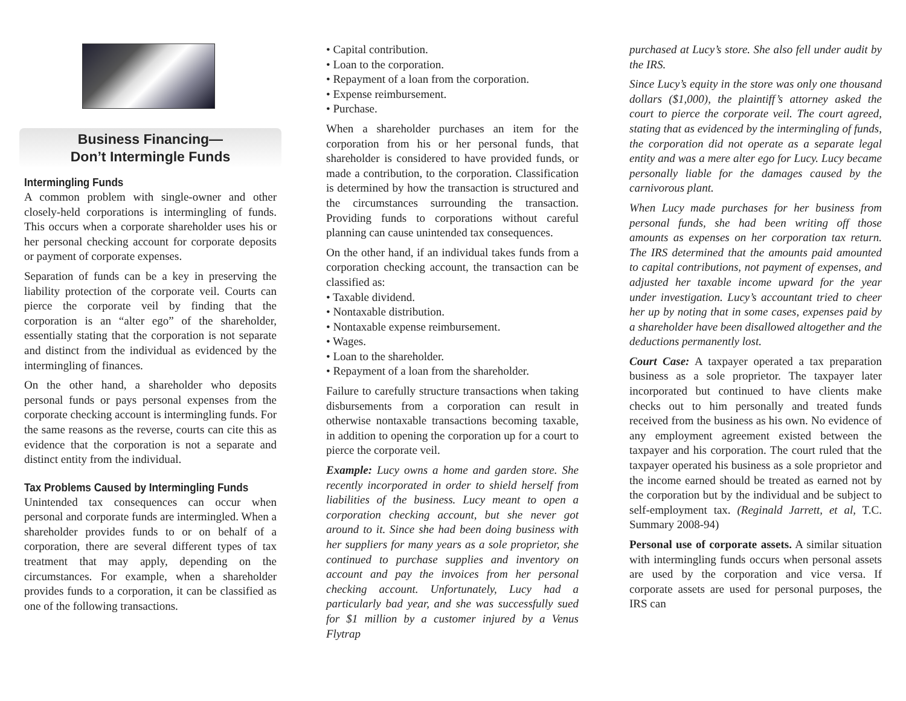Business Financing—
Don’t Intermingle Funds
Intermingling Funds
A common problem with single-owner and other closely-held corporations is intermingling of funds. This occurs when a corporate shareholder uses his or her personal checking account for corporate deposits or payment of corporate expenses.
Separation of funds can be a key in preserving the liability protection of the corporate veil. Courts can pierce the corporate veil by finding that the corporation is an “alter ego” of the shareholder, essentially stating that the corporation is not separate and distinct from the individual as evidenced by the intermingling of finances.
On the other hand, a shareholder who deposits personal funds or pays personal expenses from the corporate checking account is intermingling funds. For the same reasons as the reverse, courts can cite this as evidence that the corporation is not a separate and distinct entity from the individual.
Tax Problems Caused by Intermingling Funds
Unintended tax consequences can occur when personal and corporate funds are intermingled. When a shareholder provides funds to or on behalf of a corporation, there are several different types of tax treatment that may apply, depending on the circumstances. For example, when a shareholder provides funds to a corporation, it can be classified as one of the following transactions.
• Capital contribution.
• Loan to the corporation.
• Repayment of a loan from the corporation.
• Expense reimbursement.
• Purchase.
When a shareholder purchases an item for the corporation from his or her personal funds, that shareholder is considered to have provided funds, or made a contribution, to the corporation. Classification is determined by how the transaction is structured and the circumstances surrounding the transaction. Providing funds to corporations without careful planning can cause unintended tax consequences.
On the other hand, if an individual takes funds from a corporation checking account, the transaction can be classified as:
• Taxable dividend.
• Nontaxable distribution.
• Nontaxable expense reimbursement.
• Wages.
• Loan to the shareholder.
• Repayment of a loan from the shareholder.
Failure to carefully structure transactions when taking disbursements from a corporation can result in otherwise nontaxable transactions becoming taxable, in addition to opening the corporation up for a court to pierce the corporate veil.
Example: Lucy owns a home and garden store. She recently incorporated in order to shield herself from liabilities of the business. Lucy meant to open a corporation checking account, but she never got around to it. Since she had been doing business with her suppliers for many years as a sole proprietor, she continued to purchase supplies and inventory on account and pay the invoices from her personal checking account. Unfortunately, Lucy had a particularly bad year, and she was successfully sued for $1 million by a customer injured by a Venus Flytrap
purchased at Lucy’s store. She also fell under audit by the IRS.
Since Lucy’s equity in the store was only one thousand dollars ($1,000), the plaintiff’s attorney asked the court to pierce the corporate veil. The court agreed, stating that as evidenced by the intermingling of funds, the corporation did not operate as a separate legal entity and was a mere alter ego for Lucy. Lucy became personally liable for the damages caused by the carnivorous plant.
When Lucy made purchases for her business from personal funds, she had been writing off those amounts as expenses on her corporation tax return. The IRS determined that the amounts paid amounted to capital contributions, not payment of expenses, and adjusted her taxable income upward for the year under investigation. Lucy’s accountant tried to cheer her up by noting that in some cases, expenses paid by a shareholder have been disallowed altogether and the deductions permanently lost.
Court Case: A taxpayer operated a tax preparation business as a sole proprietor. The taxpayer later incorporated but continued to have clients make checks out to him personally and treated funds received from the business as his own. No evidence of any employment agreement existed between the taxpayer and his corporation. The court ruled that the taxpayer operated his business as a sole proprietor and the income earned should be treated as earned not by the corporation but by the individual and be subject to self-employment tax. (Reginald Jarrett, et al, T.C. Summary 2008-94)
Personal use of corporate assets. A similar situation with intermingling funds occurs when personal assets are used by the corporation and vice versa. If corporate assets are used for personal purposes, the IRS can